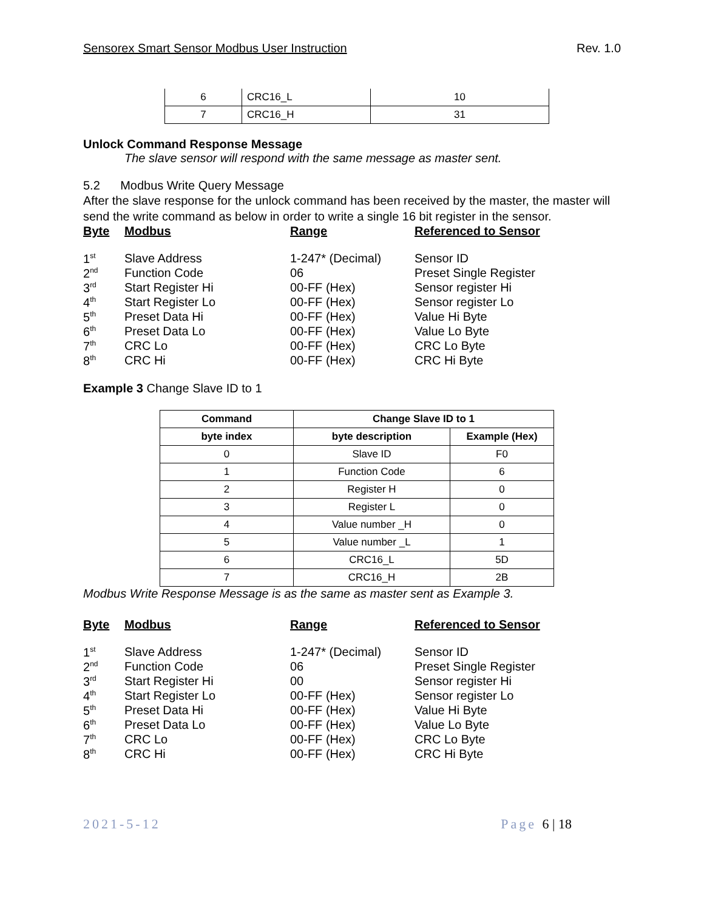Sensorex Smart Sensor Modbus User Instruction Rev. 1.0
| 6 | CRC16_L | 10 |
| 7 | CRC16_H | 31 |
Unlock Command Response Message
The slave sensor will respond with the same message as master sent.
5.2 Modbus Write Query Message
After the slave response for the unlock command has been received by the master, the master will send the write command as below in order to write a single 16 bit register in the sensor.
| Byte | Modbus | Range | Referenced to Sensor |
| --- | --- | --- | --- |
| 1<sup>st</sup> | Slave Address | 1-247* (Decimal) | Sensor ID |
| 2<sup>nd</sup> | Function Code | 06 | Preset Single Register |
| 3<sup>rd</sup> | Start Register Hi | 00-FF (Hex) | Sensor register Hi |
| 4<sup>th</sup> | Start Register Lo | 00-FF (Hex) | Sensor register Lo |
| 5<sup>th</sup> | Preset Data Hi | 00-FF (Hex) | Value Hi Byte |
| 6<sup>th</sup> | Preset Data Lo | 00-FF (Hex) | Value Lo Byte |
| 7<sup>th</sup> | CRC Lo | 00-FF (Hex) | CRC Lo Byte |
| 8<sup>th</sup> | CRC Hi | 00-FF (Hex) | CRC Hi Byte |
Example 3 Change Slave ID to 1
| Command | Change Slave ID to 1 | |
| --- | --- | --- |
| byte index | byte description | Example (Hex) |
| 0 | Slave ID | F0 |
| 1 | Function Code | 6 |
| 2 | Register H | 0 |
| 3 | Register L | 0 |
| 4 | Value number _H | 0 |
| 5 | Value number _L | 1 |
| 6 | CRC16_L | 5D |
| 7 | CRC16_H | 2B |
Modbus Write Response Message is as the same as master sent as Example 3.
| Byte | Modbus | Range | Referenced to Sensor |
| --- | --- | --- | --- |
| 1<sup>st</sup> | Slave Address | 1-247* (Decimal) | Sensor ID |
| 2<sup>nd</sup> | Function Code | 06 | Preset Single Register |
| 3<sup>rd</sup> | Start Register Hi | 00 | Sensor register Hi |
| 4<sup>th</sup> | Start Register Lo | 00-FF (Hex) | Sensor register Lo |
| 5<sup>th</sup> | Preset Data Hi | 00-FF (Hex) | Value Hi Byte |
| 6<sup>th</sup> | Preset Data Lo | 00-FF (Hex) | Value Lo Byte |
| 7<sup>th</sup> | CRC Lo | 00-FF (Hex) | CRC Lo Byte |
| 8<sup>th</sup> | CRC Hi | 00-FF (Hex) | CRC Hi Byte |
2021-5-12 Page 6 | 18